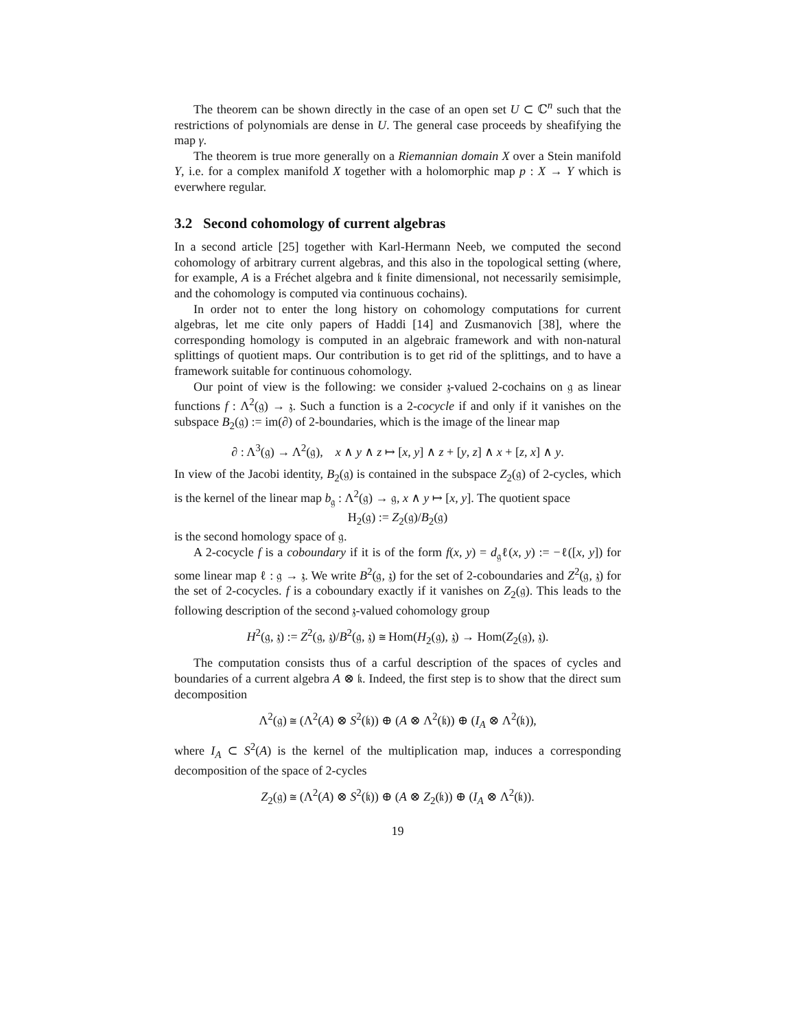The theorem can be shown directly in the case of an open set U ⊂ ℂ<sup>n</sup> such that the restrictions of polynomials are dense in U. The general case proceeds by sheafifying the map γ.
The theorem is true more generally on a Riemannian domain X over a Stein manifold Y, i.e. for a complex manifold X together with a holomorphic map p : X → Y which is everwhere regular.
3.2 Second cohomology of current algebras
In a second article [25] together with Karl-Hermann Neeb, we computed the second cohomology of arbitrary current algebras, and this also in the topological setting (where, for example, A is a Fréchet algebra and 𝔨 finite dimensional, not necessarily semisimple, and the cohomology is computed via continuous cochains).
In order not to enter the long history on cohomology computations for current algebras, let me cite only papers of Haddi [14] and Zusmanovich [38], where the corresponding homology is computed in an algebraic framework and with non-natural splittings of quotient maps. Our contribution is to get rid of the splittings, and to have a framework suitable for continuous cohomology.
Our point of view is the following: we consider 𝔷-valued 2-cochains on 𝔤 as linear functions f : Λ<sup>2</sup>(𝔤) → 𝔷. Such a function is a 2-cocycle if and only if it vanishes on the subspace B<sub>2</sub>(𝔤) := im(∂) of 2-boundaries, which is the image of the linear map
∂ : Λ<sup>3</sup>(𝔤) → Λ<sup>2</sup>(𝔤), x ∧ y ∧ z ↦ [x, y] ∧ z + [y, z] ∧ x + [z, x] ∧ y.
In view of the Jacobi identity, B<sub>2</sub>(𝔤) is contained in the subspace Z<sub>2</sub>(𝔤) of 2-cycles, which is the kernel of the linear map b<sub>𝔤</sub> : Λ<sup>2</sup>(𝔤) → 𝔤, x ∧ y ↦ [x, y]. The quotient space
H<sub>2</sub>(𝔤) := Z<sub>2</sub>(𝔤)/B<sub>2</sub>(𝔤)
is the second homology space of 𝔤.
A 2-cocycle f is a coboundary if it is of the form f(x, y) = d<sub>𝔤</sub>ℓ(x, y) := −ℓ([x, y]) for some linear map ℓ : 𝔤 → 𝔷. We write B<sup>2</sup>(𝔤, 𝔷) for the set of 2-coboundaries and Z<sup>2</sup>(𝔤, 𝔷) for the set of 2-cocycles. f is a coboundary exactly if it vanishes on Z<sub>2</sub>(𝔤). This leads to the following description of the second 𝔷-valued cohomology group
H<sup>2</sup>(𝔤, 𝔷) := Z<sup>2</sup>(𝔤, 𝔷)/B<sup>2</sup>(𝔤, 𝔷) ≅ Hom(H<sub>2</sub>(𝔤), 𝔷) → Hom(Z<sub>2</sub>(𝔤), 𝔷).
The computation consists thus of a carful description of the spaces of cycles and boundaries of a current algebra A ⊗ 𝔨. Indeed, the first step is to show that the direct sum decomposition
Λ<sup>2</sup>(𝔤) ≅ (Λ<sup>2</sup>(A) ⊗ S<sup>2</sup>(𝔨)) ⊕ (A ⊗ Λ<sup>2</sup>(𝔨)) ⊕ (I<sub>A</sub> ⊗ Λ<sup>2</sup>(𝔨)),
where I<sub>A</sub> ⊂ S<sup>2</sup>(A) is the kernel of the multiplication map, induces a corresponding decomposition of the space of 2-cycles
Z<sub>2</sub>(𝔤) ≅ (Λ<sup>2</sup>(A) ⊗ S<sup>2</sup>(𝔨)) ⊕ (A ⊗ Z<sub>2</sub>(𝔨)) ⊕ (I<sub>A</sub> ⊗ Λ<sup>2</sup>(𝔨)).
19